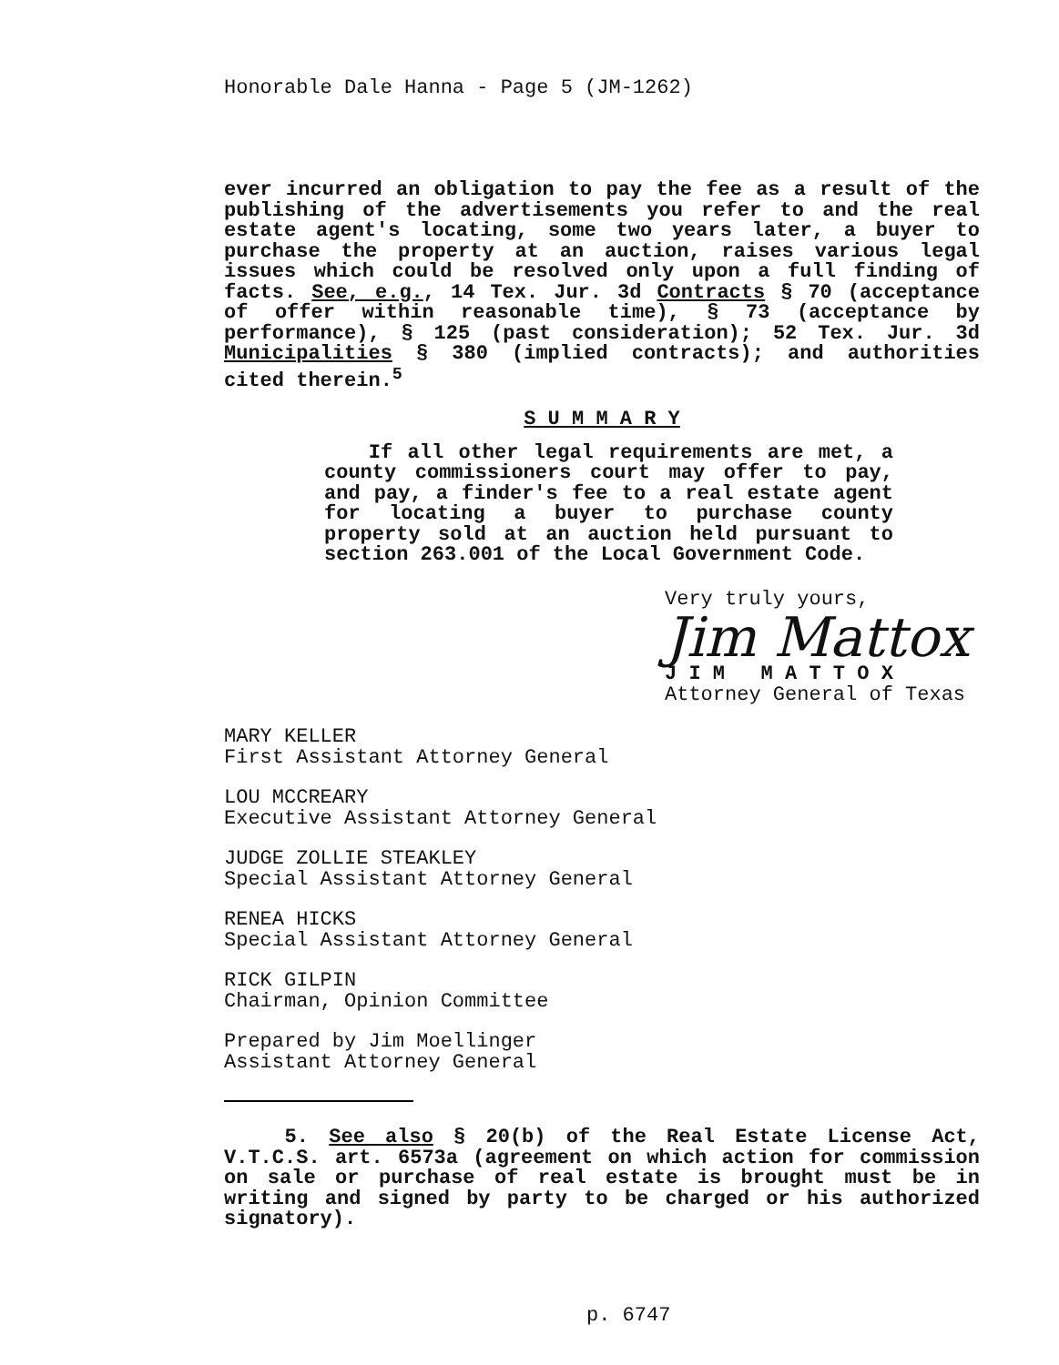Honorable Dale Hanna - Page 5 (JM-1262)
ever incurred an obligation to pay the fee as a result of the publishing of the advertisements you refer to and the real estate agent's locating, some two years later, a buyer to purchase the property at an auction, raises various legal issues which could be resolved only upon a full finding of facts. See, e.g., 14 Tex. Jur. 3d Contracts § 70 (acceptance of offer within reasonable time), § 73 (acceptance by performance), § 125 (past consideration); 52 Tex. Jur. 3d Municipalities § 380 (implied contracts); and authorities cited therein.<sup>5</sup>
S U M M A R Y
If all other legal requirements are met, a county commissioners court may offer to pay, and pay, a finder's fee to a real estate agent for locating a buyer to purchase county property sold at an auction held pursuant to section 263.001 of the Local Government Code.
Very truly yours,
Jim Mattox
J I M M A T T O X
Attorney General of Texas
MARY KELLER
First Assistant Attorney General
LOU MCCREARY
Executive Assistant Attorney General
JUDGE ZOLLIE STEAKLEY
Special Assistant Attorney General
RENEA HICKS
Special Assistant Attorney General
RICK GILPIN
Chairman, Opinion Committee
Prepared by Jim Moellinger
Assistant Attorney General
5. See also § 20(b) of the Real Estate License Act, V.T.C.S. art. 6573a (agreement on which action for commission on sale or purchase of real estate is brought must be in writing and signed by party to be charged or his authorized signatory).
p. 6747